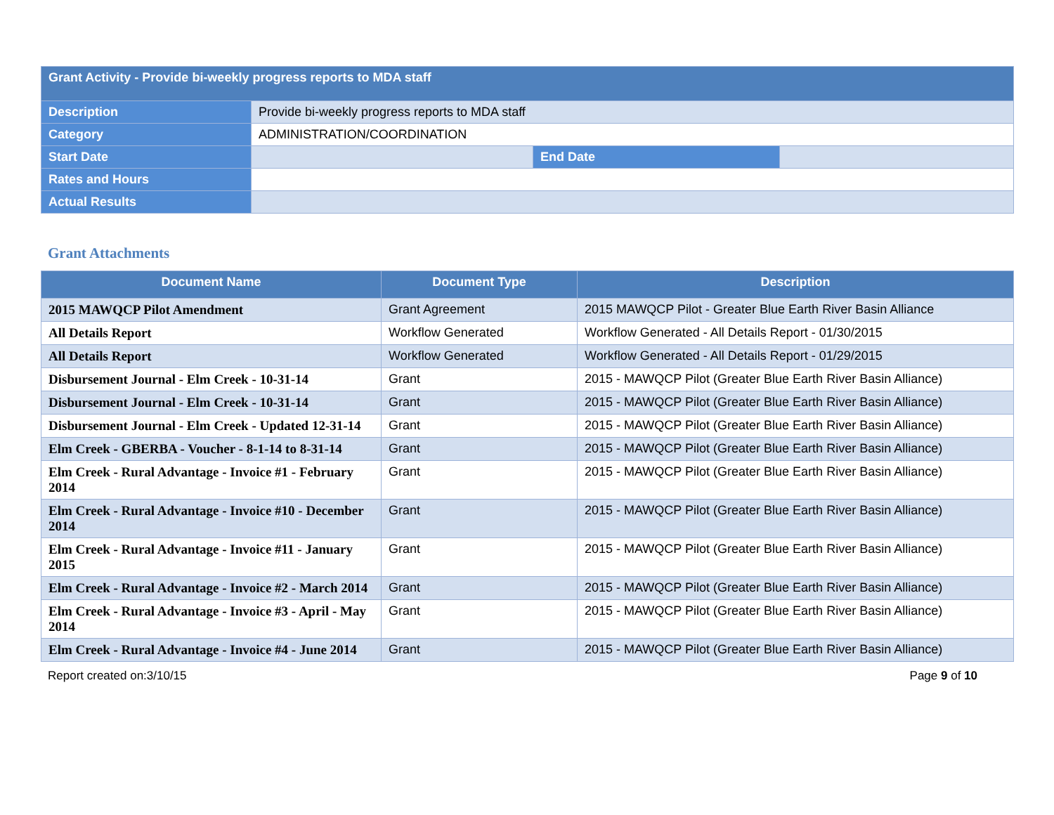| Grant Activity - Provide bi-weekly progress reports to MDA staff | | | |
| Description | Provide bi-weekly progress reports to MDA staff | | |
| Category | ADMINISTRATION/COORDINATION | | |
| Start Date | | End Date | |
| Rates and Hours | | | |
| Actual Results | | | |
Grant Attachments
| Document Name | Document Type | Description |
| --- | --- | --- |
| 2015 MAWQCP Pilot Amendment | Grant Agreement | 2015 MAWQCP Pilot - Greater Blue Earth River Basin Alliance |
| All Details Report | Workflow Generated | Workflow Generated - All Details Report - 01/30/2015 |
| All Details Report | Workflow Generated | Workflow Generated - All Details Report - 01/29/2015 |
| Disbursement Journal - Elm Creek - 10-31-14 | Grant | 2015 - MAWQCP Pilot (Greater Blue Earth River Basin Alliance) |
| Disbursement Journal - Elm Creek - 10-31-14 | Grant | 2015 - MAWQCP Pilot (Greater Blue Earth River Basin Alliance) |
| Disbursement Journal - Elm Creek - Updated 12-31-14 | Grant | 2015 - MAWQCP Pilot (Greater Blue Earth River Basin Alliance) |
| Elm Creek - GBERBA - Voucher - 8-1-14 to 8-31-14 | Grant | 2015 - MAWQCP Pilot (Greater Blue Earth River Basin Alliance) |
| Elm Creek - Rural Advantage - Invoice #1 - February 2014 | Grant | 2015 - MAWQCP Pilot (Greater Blue Earth River Basin Alliance) |
| Elm Creek - Rural Advantage - Invoice #10 - December 2014 | Grant | 2015 - MAWQCP Pilot (Greater Blue Earth River Basin Alliance) |
| Elm Creek - Rural Advantage - Invoice #11 - January 2015 | Grant | 2015 - MAWQCP Pilot (Greater Blue Earth River Basin Alliance) |
| Elm Creek - Rural Advantage - Invoice #2 - March 2014 | Grant | 2015 - MAWQCP Pilot (Greater Blue Earth River Basin Alliance) |
| Elm Creek - Rural Advantage - Invoice #3 - April - May 2014 | Grant | 2015 - MAWQCP Pilot (Greater Blue Earth River Basin Alliance) |
| Elm Creek - Rural Advantage - Invoice #4 - June 2014 | Grant | 2015 - MAWQCP Pilot (Greater Blue Earth River Basin Alliance) |
Report created on:3/10/15 Page 9 of 10